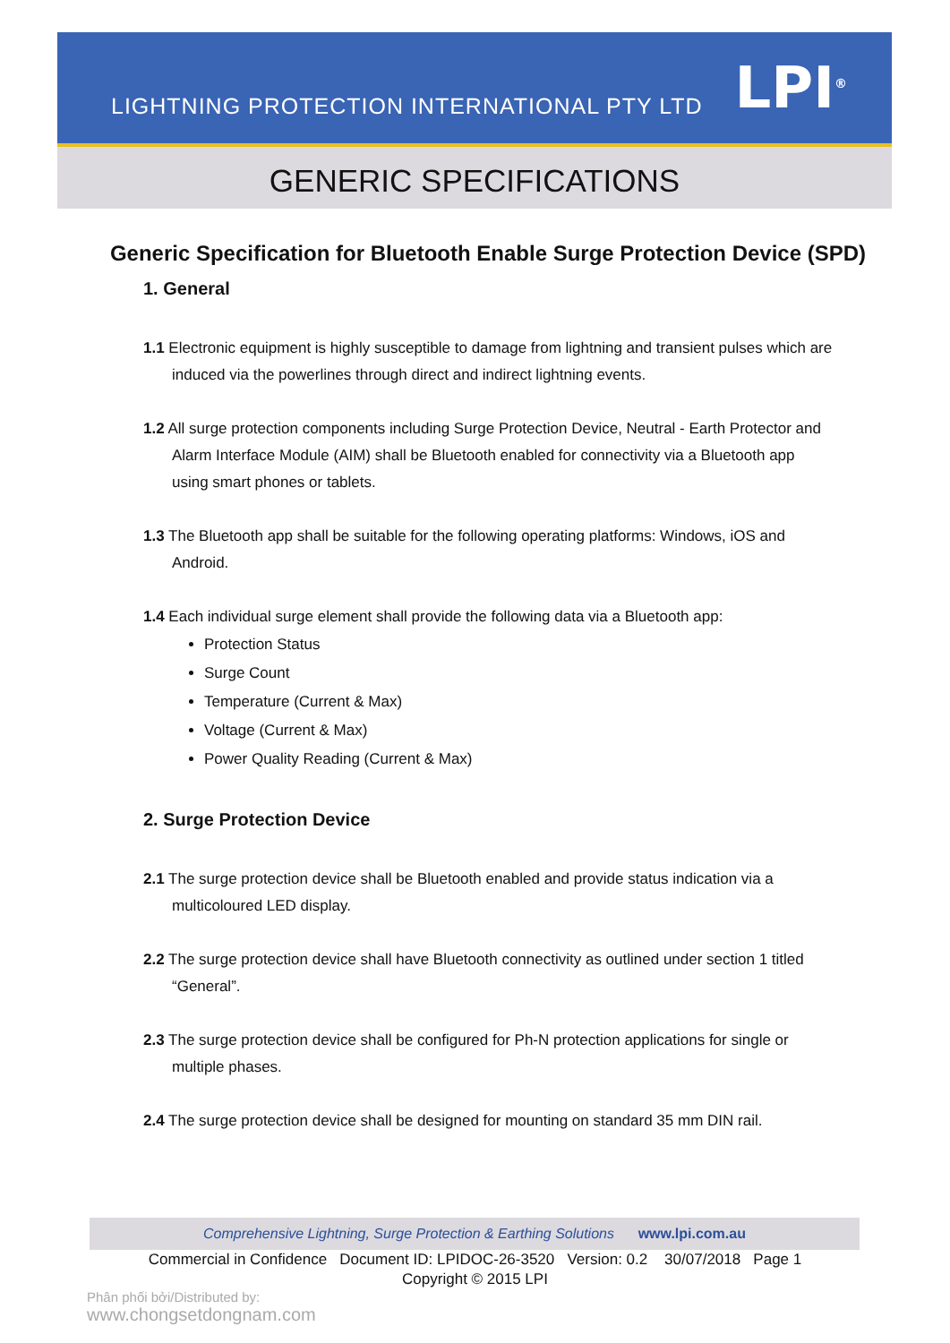LIGHTNING PROTECTION INTERNATIONAL PTY LTD
LPI<sup>®</sup>
GENERIC SPECIFICATIONS
Generic Specification for Bluetooth Enable Surge Protection Device (SPD)
1. General
1.1 Electronic equipment is highly susceptible to damage from lightning and transient pulses which are induced via the powerlines through direct and indirect lightning events.
1.2 All surge protection components including Surge Protection Device, Neutral - Earth Protector and Alarm Interface Module (AIM) shall be Bluetooth enabled for connectivity via a Bluetooth app using smart phones or tablets.
1.3 The Bluetooth app shall be suitable for the following operating platforms: Windows, iOS and Android.
1.4 Each individual surge element shall provide the following data via a Bluetooth app:
Protection Status
Surge Count
Temperature (Current & Max)
Voltage (Current & Max)
Power Quality Reading (Current & Max)
2. Surge Protection Device
2.1 The surge protection device shall be Bluetooth enabled and provide status indication via a multicoloured LED display.
2.2 The surge protection device shall have Bluetooth connectivity as outlined under section 1 titled “General”.
2.3 The surge protection device shall be configured for Ph-N protection applications for single or multiple phases.
2.4 The surge protection device shall be designed for mounting on standard 35 mm DIN rail.
Comprehensive Lightning, Surge Protection & Earthing Solutions www.lpi.com.au
Commercial in Confidence Document ID: LPIDOC-26-3520 Version: 0.2 30/07/2018 Page 1
Copyright © 2015 LPI
Phân phối bởi/Distributed by:
www.chongsetdongnam.com